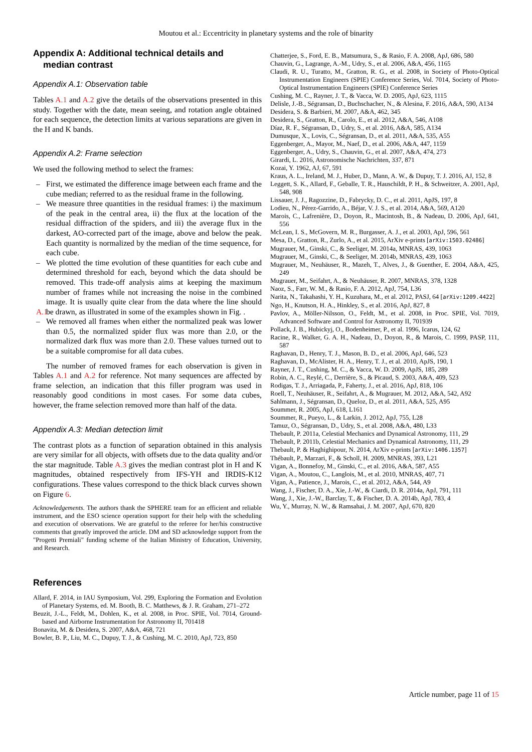Moutou et al.: Eccentricity in planetary systems and the role of binarity
Appendix A: Additional technical details and
median contrast
Appendix A.1: Observation table
Tables A.1 and A.2 give the details of the observations presented in this study. Together with the date, mean seeing, and rotation angle obtained for each sequence, the detection limits at various separations are given in the H and K bands.
Appendix A.2: Frame selection
We used the following method to select the frames:
– First, we estimated the difference image between each frame and the cube median; referred to as the residual frame in the following.
– We measure three quantities in the residual frames: i) the maximum of the peak in the central area, ii) the flux at the location of the residual diffraction of the spiders, and iii) the average flux in the darkest, AO-corrected part of the image, above and below the peak. Each quantity is normalized by the median of the time sequence, for each cube.
– We plotted the time evolution of these quantities for each cube and determined threshold for each, beyond which the data should be removed. This trade-off analysis aims at keeping the maximum number of frames while not increasing the noise in the combined image. It is usually quite clear from the data where the line should be drawn, as illustrated in some of the examples shown in Fig. A.1.
– We removed all frames when either the normalized peak was lower than 0.5, the normalized spider flux was more than 2.0, or the normalized dark flux was more than 2.0. These values turned out to be a suitable compromise for all data cubes.
The number of removed frames for each observation is given in Tables A.1 and A.2 for reference. Not many sequences are affected by frame selection, an indication that this filler program was used in reasonably good conditions in most cases. For some data cubes, however, the frame selection removed more than half of the data.
Appendix A.3: Median detection limit
The contrast plots as a function of separation obtained in this analysis are very similar for all objects, with offsets due to the data quality and/or the star magnitude. Table A.3 gives the median contrast plot in H and K magnitudes, obtained respectively from IFS-YH and IRDIS-K12 configurations. These values correspond to the thick black curves shown on Figure 6.
Acknowledgements. The authors thank the SPHERE team for an efficient and reliable instrument, and the ESO science operation support for their help with the scheduling and execution of observations. We are grateful to the referee for her/his constructive comments that greatly improved the article. DM and SD acknowledge support from the "Progetti Premiali" funding scheme of the Italian Ministry of Education, University, and Research.
References
Allard, F. 2014, in IAU Symposium, Vol. 299, Exploring the Formation and Evolution of Planetary Systems, ed. M. Booth, B. C. Matthews, & J. R. Graham, 271–272
Beuzit, J.-L., Feldt, M., Dohlen, K., et al. 2008, in Proc. SPIE, Vol. 7014, Ground-based and Airborne Instrumentation for Astronomy II, 701418
Bonavita, M. & Desidera, S. 2007, A&A, 468, 721
Bowler, B. P., Liu, M. C., Dupuy, T. J., & Cushing, M. C. 2010, ApJ, 723, 850
Chatterjee, S., Ford, E. B., Matsumura, S., & Rasio, F. A. 2008, ApJ, 686, 580
Chauvin, G., Lagrange, A.-M., Udry, S., et al. 2006, A&A, 456, 1165
Claudi, R. U., Turatto, M., Gratton, R. G., et al. 2008, in Society of Photo-Optical Instrumentation Engineers (SPIE) Conference Series, Vol. 7014, Society of Photo-Optical Instrumentation Engineers (SPIE) Conference Series
Cushing, M. C., Rayner, J. T., & Vacca, W. D. 2005, ApJ, 623, 1115
Delisle, J.-B., Ségransan, D., Buchschacher, N., & Alesina, F. 2016, A&A, 590, A134
Desidera, S. & Barbieri, M. 2007, A&A, 462, 345
Desidera, S., Gratton, R., Carolo, E., et al. 2012, A&A, 546, A108
Díaz, R. F., Ségransan, D., Udry, S., et al. 2016, A&A, 585, A134
Dumusque, X., Lovis, C., Ségransan, D., et al. 2011, A&A, 535, A55
Eggenberger, A., Mayor, M., Naef, D., et al. 2006, A&A, 447, 1159
Eggenberger, A., Udry, S., Chauvin, G., et al. 2007, A&A, 474, 273
Girardi, L. 2016, Astronomische Nachrichten, 337, 871
Kozai, Y. 1962, AJ, 67, 591
Kraus, A. L., Ireland, M. J., Huber, D., Mann, A. W., & Dupuy, T. J. 2016, AJ, 152, 8
Leggett, S. K., Allard, F., Geballe, T. R., Hauschildt, P. H., & Schweitzer, A. 2001, ApJ, 548, 908
Lissauer, J. J., Ragozzine, D., Fabrycky, D. C., et al. 2011, ApJS, 197, 8
Lodieu, N., Pérez-Garrido, A., Béjar, V. J. S., et al. 2014, A&A, 569, A120
Marois, C., Lafrenière, D., Doyon, R., Macintosh, B., & Nadeau, D. 2006, ApJ, 641, 556
McLean, I. S., McGovern, M. R., Burgasser, A. J., et al. 2003, ApJ, 596, 561
Mesa, D., Gratton, R., Zurlo, A., et al. 2015, ArXiv e-prints [arXiv:1503.02486]
Mugrauer, M., Ginski, C., & Seeliger, M. 2014a, MNRAS, 439, 1063
Mugrauer, M., Ginski, C., & Seeliger, M. 2014b, MNRAS, 439, 1063
Mugrauer, M., Neuhäuser, R., Mazeh, T., Alves, J., & Guenther, E. 2004, A&A, 425, 249
Mugrauer, M., Seifahrt, A., & Neuhäuser, R. 2007, MNRAS, 378, 1328
Naoz, S., Farr, W. M., & Rasio, F. A. 2012, ApJ, 754, L36
Narita, N., Takahashi, Y. H., Kuzuhara, M., et al. 2012, PASJ, 64 [arXiv:1209.4422]
Ngo, H., Knutson, H. A., Hinkley, S., et al. 2016, ApJ, 827, 8
Pavlov, A., Möller-Nilsson, O., Feldt, M., et al. 2008, in Proc. SPIE, Vol. 7019, Advanced Software and Control for Astronomy II, 701939
Pollack, J. B., Hubickyj, O., Bodenheimer, P., et al. 1996, Icarus, 124, 62
Racine, R., Walker, G. A. H., Nadeau, D., Doyon, R., & Marois, C. 1999, PASP, 111, 587
Raghavan, D., Henry, T. J., Mason, B. D., et al. 2006, ApJ, 646, 523
Raghavan, D., McAlister, H. A., Henry, T. J., et al. 2010, ApJS, 190, 1
Rayner, J. T., Cushing, M. C., & Vacca, W. D. 2009, ApJS, 185, 289
Robin, A. C., Reylé, C., Derrière, S., & Picaud, S. 2003, A&A, 409, 523
Rodigas, T. J., Arriagada, P., Faherty, J., et al. 2016, ApJ, 818, 106
Roell, T., Neuhäuser, R., Seifahrt, A., & Mugrauer, M. 2012, A&A, 542, A92
Sahlmann, J., Ségransan, D., Queloz, D., et al. 2011, A&A, 525, A95
Soummer, R. 2005, ApJ, 618, L161
Soummer, R., Pueyo, L., & Larkin, J. 2012, ApJ, 755, L28
Tamuz, O., Ségransan, D., Udry, S., et al. 2008, A&A, 480, L33
Thebault, P. 2011a, Celestial Mechanics and Dynamical Astronomy, 111, 29
Thebault, P. 2011b, Celestial Mechanics and Dynamical Astronomy, 111, 29
Thebault, P. & Haghighipour, N. 2014, ArXiv e-prints [arXiv:1406.1357]
Thébault, P., Marzari, F., & Scholl, H. 2009, MNRAS, 393, L21
Vigan, A., Bonnefoy, M., Ginski, C., et al. 2016, A&A, 587, A55
Vigan, A., Moutou, C., Langlois, M., et al. 2010, MNRAS, 407, 71
Vigan, A., Patience, J., Marois, C., et al. 2012, A&A, 544, A9
Wang, J., Fischer, D. A., Xie, J.-W., & Ciardi, D. R. 2014a, ApJ, 791, 111
Wang, J., Xie, J.-W., Barclay, T., & Fischer, D. A. 2014b, ApJ, 783, 4
Wu, Y., Murray, N. W., & Ramsahai, J. M. 2007, ApJ, 670, 820
Article number, page 11 of 15